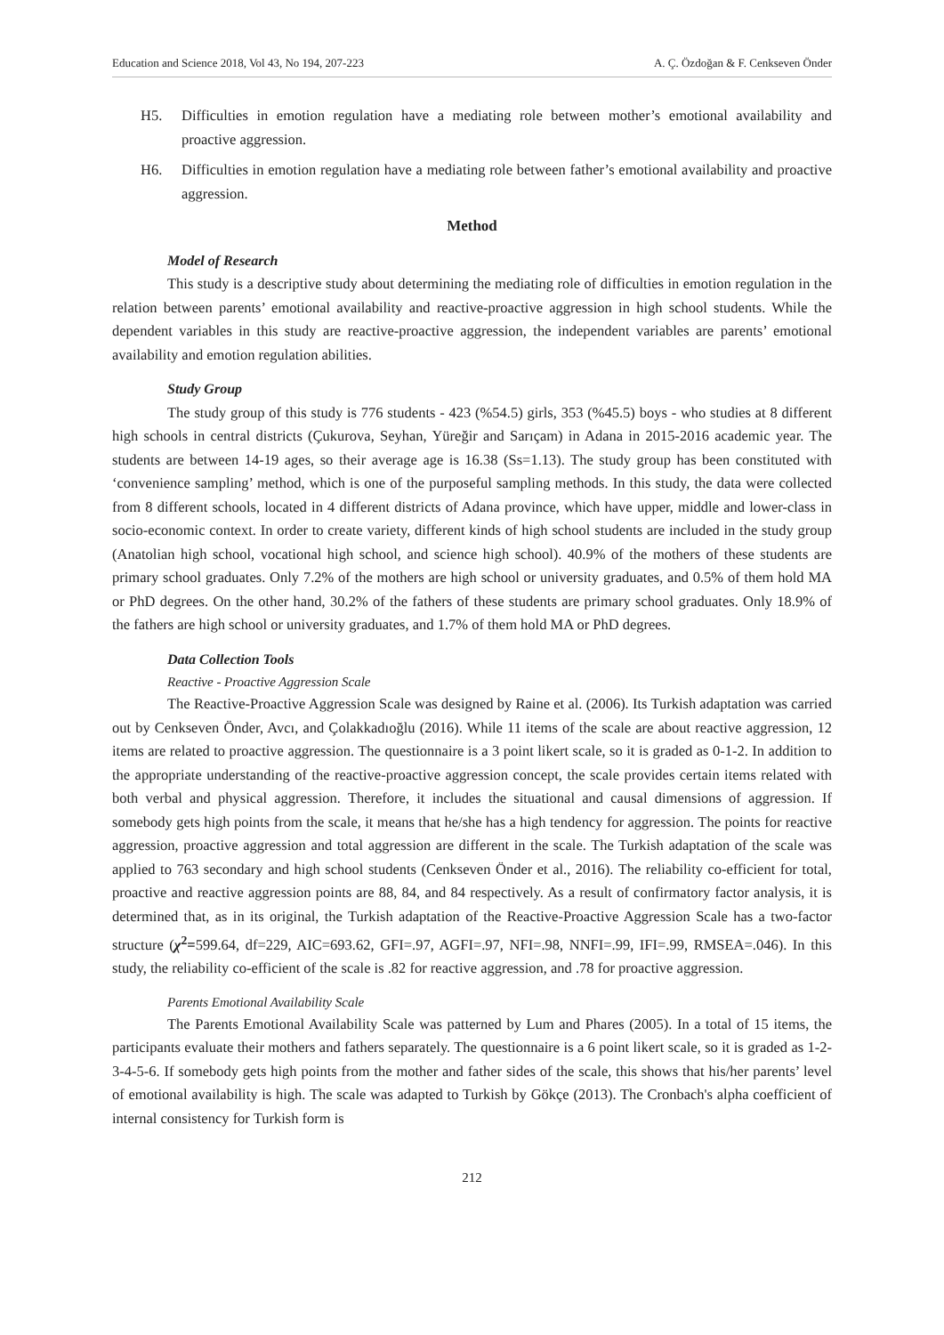Education and Science 2018, Vol 43, No 194, 207-223 A. Ç. Özdoğan & F. Cenkseven Önder
H5. Difficulties in emotion regulation have a mediating role between mother’s emotional availability and proactive aggression.
H6. Difficulties in emotion regulation have a mediating role between father’s emotional availability and proactive aggression.
Method
Model of Research
This study is a descriptive study about determining the mediating role of difficulties in emotion regulation in the relation between parents’ emotional availability and reactive-proactive aggression in high school students. While the dependent variables in this study are reactive-proactive aggression, the independent variables are parents’ emotional availability and emotion regulation abilities.
Study Group
The study group of this study is 776 students - 423 (%54.5) girls, 353 (%45.5) boys - who studies at 8 different high schools in central districts (Çukurova, Seyhan, Yüreğir and Sarıçam) in Adana in 2015-2016 academic year. The students are between 14-19 ages, so their average age is 16.38 (Ss=1.13). The study group has been constituted with ‘convenience sampling’ method, which is one of the purposeful sampling methods. In this study, the data were collected from 8 different schools, located in 4 different districts of Adana province, which have upper, middle and lower-class in socio-economic context. In order to create variety, different kinds of high school students are included in the study group (Anatolian high school, vocational high school, and science high school). 40.9% of the mothers of these students are primary school graduates. Only 7.2% of the mothers are high school or university graduates, and 0.5% of them hold MA or PhD degrees. On the other hand, 30.2% of the fathers of these students are primary school graduates. Only 18.9% of the fathers are high school or university graduates, and 1.7% of them hold MA or PhD degrees.
Data Collection Tools
Reactive - Proactive Aggression Scale
The Reactive-Proactive Aggression Scale was designed by Raine et al. (2006). Its Turkish adaptation was carried out by Cenkseven Önder, Avcı, and Çolakkadıoğlu (2016). While 11 items of the scale are about reactive aggression, 12 items are related to proactive aggression. The questionnaire is a 3 point likert scale, so it is graded as 0-1-2. In addition to the appropriate understanding of the reactive-proactive aggression concept, the scale provides certain items related with both verbal and physical aggression. Therefore, it includes the situational and causal dimensions of aggression. If somebody gets high points from the scale, it means that he/she has a high tendency for aggression. The points for reactive aggression, proactive aggression and total aggression are different in the scale. The Turkish adaptation of the scale was applied to 763 secondary and high school students (Cenkseven Önder et al., 2016). The reliability co-efficient for total, proactive and reactive aggression points are 88, 84, and 84 respectively. As a result of confirmatory factor analysis, it is determined that, as in its original, the Turkish adaptation of the Reactive-Proactive Aggression Scale has a two-factor structure (χ<sup>2</sup>=599.64, df=229, AIC=693.62, GFI=.97, AGFI=.97, NFI=.98, NNFI=.99, IFI=.99, RMSEA=.046). In this study, the reliability co-efficient of the scale is .82 for reactive aggression, and .78 for proactive aggression.
Parents Emotional Availability Scale
The Parents Emotional Availability Scale was patterned by Lum and Phares (2005). In a total of 15 items, the participants evaluate their mothers and fathers separately. The questionnaire is a 6 point likert scale, so it is graded as 1-2-3-4-5-6. If somebody gets high points from the mother and father sides of the scale, this shows that his/her parents’ level of emotional availability is high. The scale was adapted to Turkish by Gökçe (2013). The Cronbach's alpha coefficient of internal consistency for Turkish form is
212